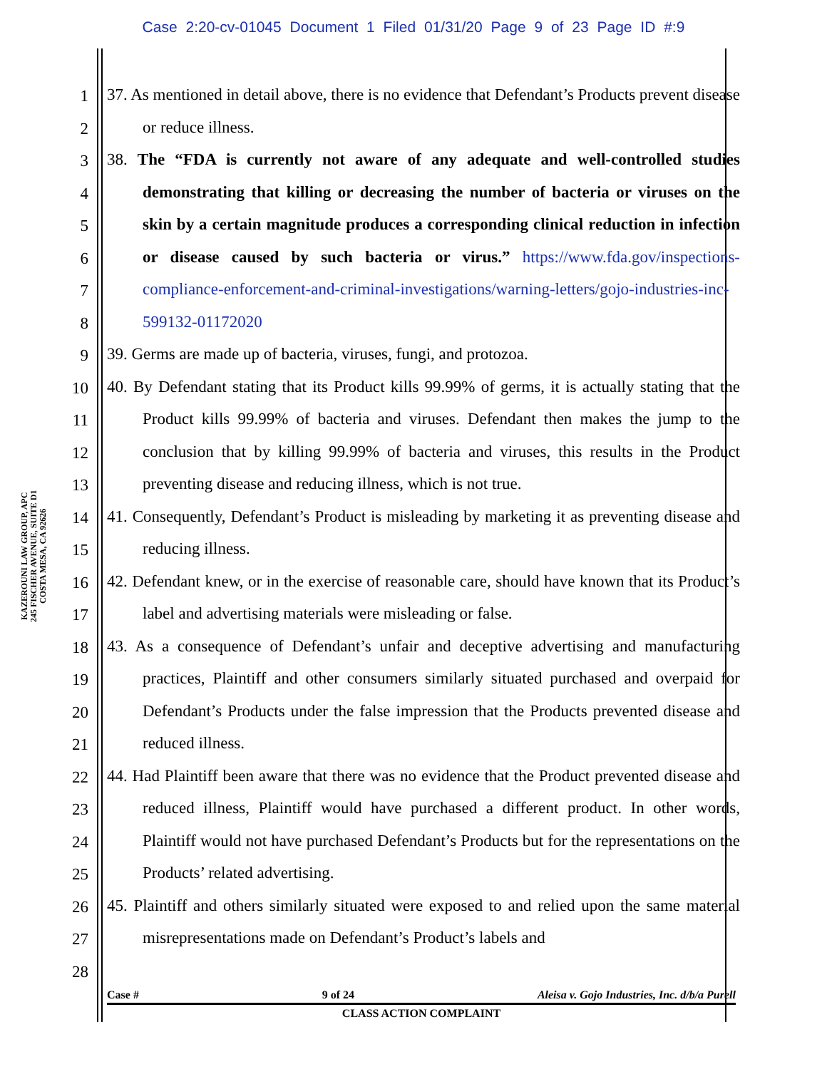Case 2:20-cv-01045 Document 1 Filed 01/31/20 Page 9 of 23 Page ID #:9
KAZEROUNI LAW GROUP, APC
245 FISCHER AVENUE, SUITE D1
COSTA MESA, CA 92626
1
2
3
4
5
6
7
8
9
10
11
12
13
14
15
16
17
18
19
20
21
22
23
24
25
26
27
28
37. As mentioned in detail above, there is no evidence that Defendant’s Products prevent disease or reduce illness.
38. The “FDA is currently not aware of any adequate and well-controlled studies demonstrating that killing or decreasing the number of bacteria or viruses on the skin by a certain magnitude produces a corresponding clinical reduction in infection or disease caused by such bacteria or virus.” https://www.fda.gov/inspections-compliance-enforcement-and-criminal-investigations/warning-letters/gojo-industries-inc-599132-01172020
39. Germs are made up of bacteria, viruses, fungi, and protozoa.
40. By Defendant stating that its Product kills 99.99% of germs, it is actually stating that the Product kills 99.99% of bacteria and viruses. Defendant then makes the jump to the conclusion that by killing 99.99% of bacteria and viruses, this results in the Product preventing disease and reducing illness, which is not true.
41. Consequently, Defendant’s Product is misleading by marketing it as preventing disease and reducing illness.
42. Defendant knew, or in the exercise of reasonable care, should have known that its Product’s label and advertising materials were misleading or false.
43. As a consequence of Defendant’s unfair and deceptive advertising and manufacturing practices, Plaintiff and other consumers similarly situated purchased and overpaid for Defendant’s Products under the false impression that the Products prevented disease and reduced illness.
44. Had Plaintiff been aware that there was no evidence that the Product prevented disease and reduced illness, Plaintiff would have purchased a different product. In other words, Plaintiff would not have purchased Defendant’s Products but for the representations on the Products’ related advertising.
45. Plaintiff and others similarly situated were exposed to and relied upon the same material misrepresentations made on Defendant’s Product’s labels and
Case # 9 of 24 Aleisa v. Gojo Industries, Inc. d/b/a Purell
CLASS ACTION COMPLAINT